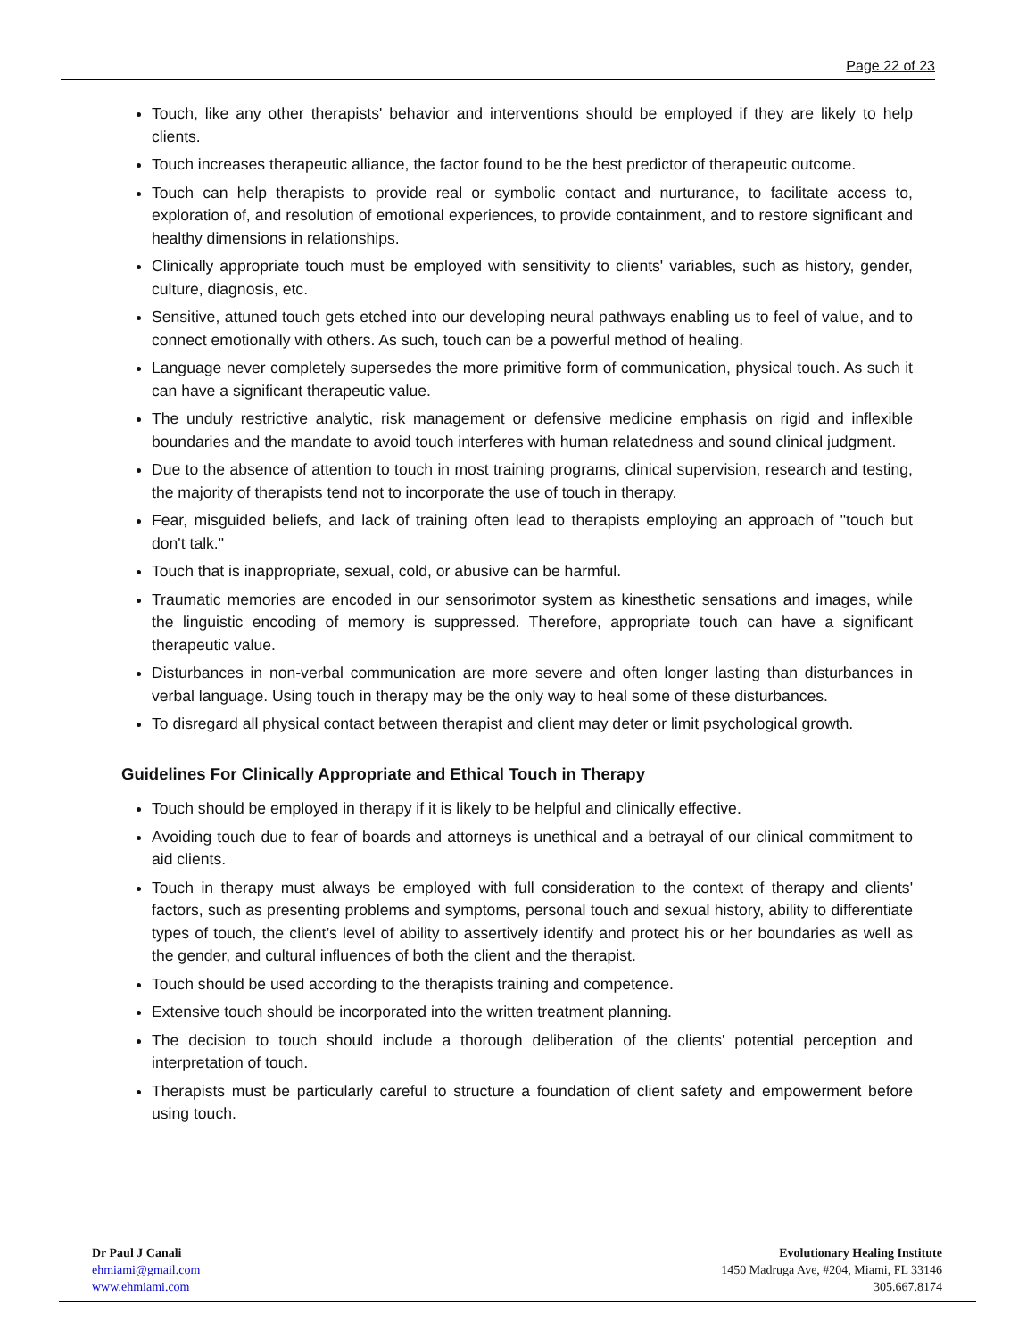Page 22 of 23
Touch, like any other therapists' behavior and interventions should be employed if they are likely to help clients.
Touch increases therapeutic alliance, the factor found to be the best predictor of therapeutic outcome.
Touch can help therapists to provide real or symbolic contact and nurturance, to facilitate access to, exploration of, and resolution of emotional experiences, to provide containment, and to restore significant and healthy dimensions in relationships.
Clinically appropriate touch must be employed with sensitivity to clients' variables, such as history, gender, culture, diagnosis, etc.
Sensitive, attuned touch gets etched into our developing neural pathways enabling us to feel of value, and to connect emotionally with others. As such, touch can be a powerful method of healing.
Language never completely supersedes the more primitive form of communication, physical touch. As such it can have a significant therapeutic value.
The unduly restrictive analytic, risk management or defensive medicine emphasis on rigid and inflexible boundaries and the mandate to avoid touch interferes with human relatedness and sound clinical judgment.
Due to the absence of attention to touch in most training programs, clinical supervision, research and testing, the majority of therapists tend not to incorporate the use of touch in therapy.
Fear, misguided beliefs, and lack of training often lead to therapists employing an approach of "touch but don't talk."
Touch that is inappropriate, sexual, cold, or abusive can be harmful.
Traumatic memories are encoded in our sensorimotor system as kinesthetic sensations and images, while the linguistic encoding of memory is suppressed. Therefore, appropriate touch can have a significant therapeutic value.
Disturbances in non-verbal communication are more severe and often longer lasting than disturbances in verbal language. Using touch in therapy may be the only way to heal some of these disturbances.
To disregard all physical contact between therapist and client may deter or limit psychological growth.
Guidelines For Clinically Appropriate and Ethical Touch in Therapy
Touch should be employed in therapy if it is likely to be helpful and clinically effective.
Avoiding touch due to fear of boards and attorneys is unethical and a betrayal of our clinical commitment to aid clients.
Touch in therapy must always be employed with full consideration to the context of therapy and clients' factors, such as presenting problems and symptoms, personal touch and sexual history, ability to differentiate types of touch, the client’s level of ability to assertively identify and protect his or her boundaries as well as the gender, and cultural influences of both the client and the therapist.
Touch should be used according to the therapists training and competence.
Extensive touch should be incorporated into the written treatment planning.
The decision to touch should include a thorough deliberation of the clients' potential perception and interpretation of touch.
Therapists must be particularly careful to structure a foundation of client safety and empowerment before using touch.
Dr Paul J Canali
ehmiami@gmail.com
www.ehmiami.com
Evolutionary Healing Institute
1450 Madruga Ave, #204, Miami, FL 33146
305.667.8174